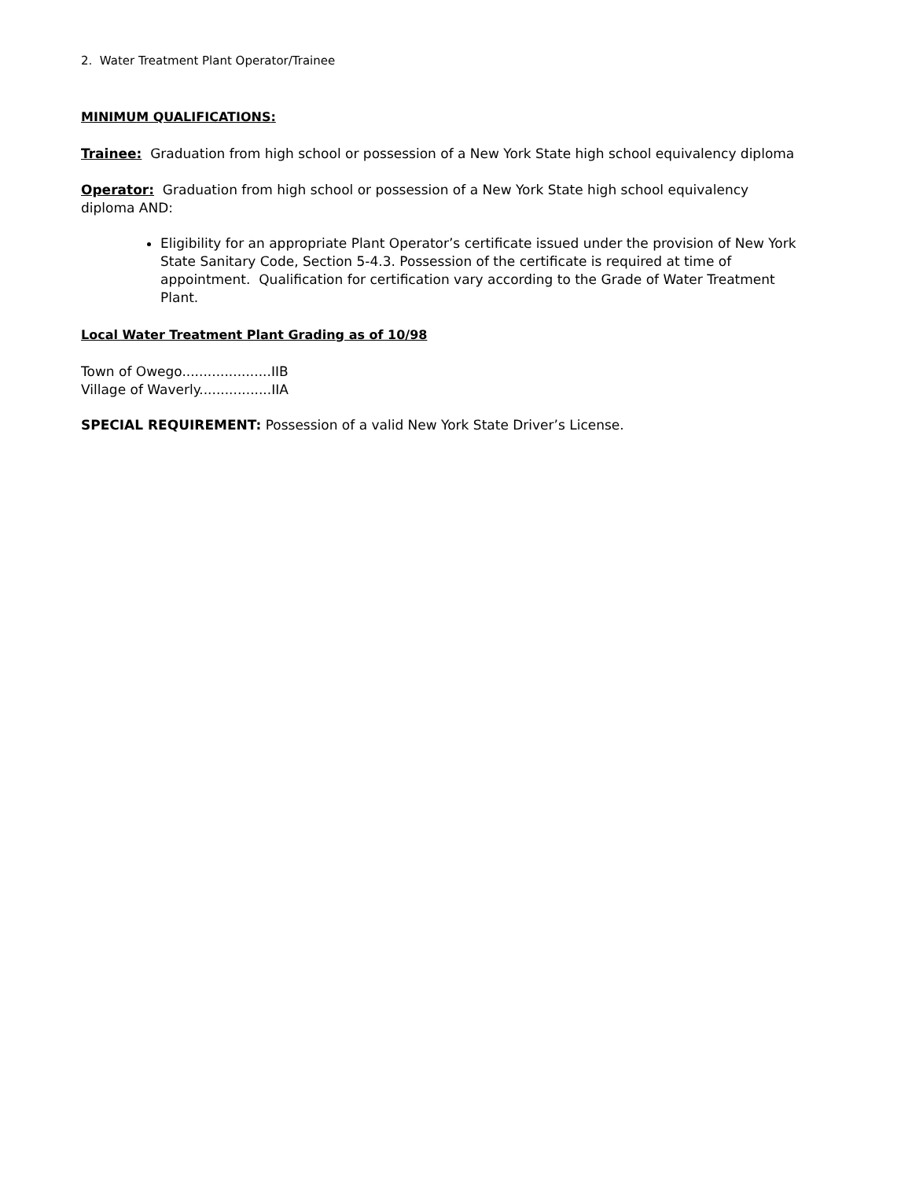2. Water Treatment Plant Operator/Trainee
MINIMUM QUALIFICATIONS:
Trainee: Graduation from high school or possession of a New York State high school equivalency diploma
Operator: Graduation from high school or possession of a New York State high school equivalency diploma AND:
Eligibility for an appropriate Plant Operator’s certificate issued under the provision of New York State Sanitary Code, Section 5-4.3. Possession of the certificate is required at time of appointment. Qualification for certification vary according to the Grade of Water Treatment Plant.
Local Water Treatment Plant Grading as of 10/98
Town of Owego.....................IIB
Village of Waverly.................IIA
SPECIAL REQUIREMENT: Possession of a valid New York State Driver’s License.